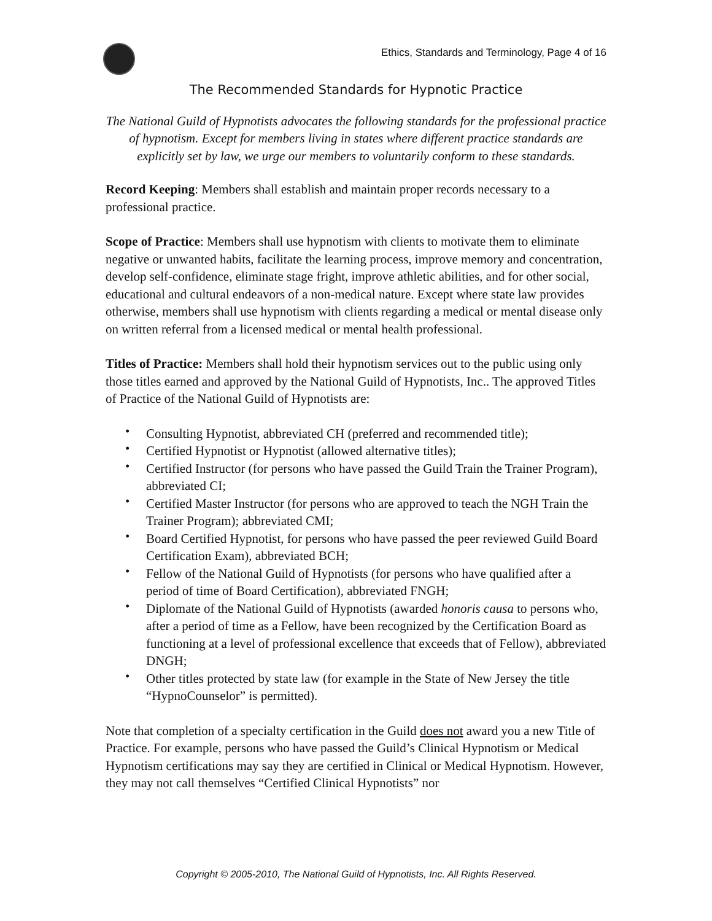Ethics, Standards and Terminology, Page 4 of 16
The Recommended Standards for Hypnotic Practice
The National Guild of Hypnotists advocates the following standards for the professional practice of hypnotism. Except for members living in states where different practice standards are explicitly set by law, we urge our members to voluntarily conform to these standards.
Record Keeping: Members shall establish and maintain proper records necessary to a professional practice.
Scope of Practice: Members shall use hypnotism with clients to motivate them to eliminate negative or unwanted habits, facilitate the learning process, improve memory and concentration, develop self-confidence, eliminate stage fright, improve athletic abilities, and for other social, educational and cultural endeavors of a non-medical nature. Except where state law provides otherwise, members shall use hypnotism with clients regarding a medical or mental disease only on written referral from a licensed medical or mental health professional.
Titles of Practice: Members shall hold their hypnotism services out to the public using only those titles earned and approved by the National Guild of Hypnotists, Inc.. The approved Titles of Practice of the National Guild of Hypnotists are:
• Consulting Hypnotist, abbreviated CH (preferred and recommended title);
• Certified Hypnotist or Hypnotist (allowed alternative titles);
• Certified Instructor (for persons who have passed the Guild Train the Trainer Program), abbreviated CI;
• Certified Master Instructor (for persons who are approved to teach the NGH Train the Trainer Program); abbreviated CMI;
• Board Certified Hypnotist, for persons who have passed the peer reviewed Guild Board Certification Exam), abbreviated BCH;
• Fellow of the National Guild of Hypnotists (for persons who have qualified after a period of time of Board Certification), abbreviated FNGH;
• Diplomate of the National Guild of Hypnotists (awarded honoris causa to persons who, after a period of time as a Fellow, have been recognized by the Certification Board as functioning at a level of professional excellence that exceeds that of Fellow), abbreviated DNGH;
• Other titles protected by state law (for example in the State of New Jersey the title “HypnoCounselor” is permitted).
Note that completion of a specialty certification in the Guild does not award you a new Title of Practice. For example, persons who have passed the Guild’s Clinical Hypnotism or Medical Hypnotism certifications may say they are certified in Clinical or Medical Hypnotism. However, they may not call themselves “Certified Clinical Hypnotists” nor
Copyright © 2005-2010, The National Guild of Hypnotists, Inc. All Rights Reserved.